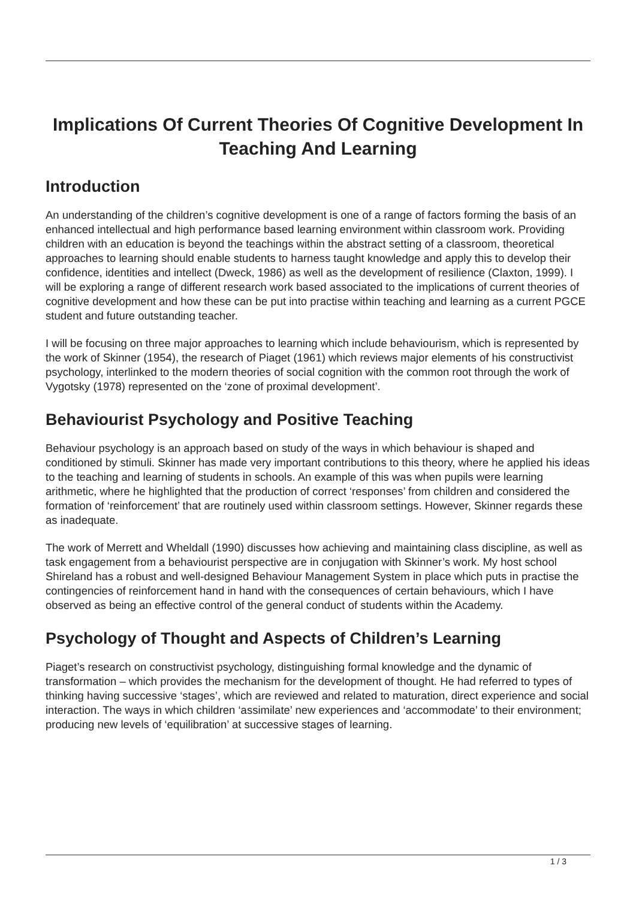Implications Of Current Theories Of Cognitive Development In Teaching And Learning
Introduction
An understanding of the children’s cognitive development is one of a range of factors forming the basis of an enhanced intellectual and high performance based learning environment within classroom work. Providing children with an education is beyond the teachings within the abstract setting of a classroom, theoretical approaches to learning should enable students to harness taught knowledge and apply this to develop their confidence, identities and intellect (Dweck, 1986) as well as the development of resilience (Claxton, 1999). I will be exploring a range of different research work based associated to the implications of current theories of cognitive development and how these can be put into practise within teaching and learning as a current PGCE student and future outstanding teacher.
I will be focusing on three major approaches to learning which include behaviourism, which is represented by the work of Skinner (1954), the research of Piaget (1961) which reviews major elements of his constructivist psychology, interlinked to the modern theories of social cognition with the common root through the work of Vygotsky (1978) represented on the ‘zone of proximal development’.
Behaviourist Psychology and Positive Teaching
Behaviour psychology is an approach based on study of the ways in which behaviour is shaped and conditioned by stimuli. Skinner has made very important contributions to this theory, where he applied his ideas to the teaching and learning of students in schools. An example of this was when pupils were learning arithmetic, where he highlighted that the production of correct ‘responses’ from children and considered the formation of ‘reinforcement’ that are routinely used within classroom settings. However, Skinner regards these as inadequate.
The work of Merrett and Wheldall (1990) discusses how achieving and maintaining class discipline, as well as task engagement from a behaviourist perspective are in conjugation with Skinner’s work. My host school Shireland has a robust and well-designed Behaviour Management System in place which puts in practise the contingencies of reinforcement hand in hand with the consequences of certain behaviours, which I have observed as being an effective control of the general conduct of students within the Academy.
Psychology of Thought and Aspects of Children’s Learning
Piaget’s research on constructivist psychology, distinguishing formal knowledge and the dynamic of transformation – which provides the mechanism for the development of thought. He had referred to types of thinking having successive ‘stages’, which are reviewed and related to maturation, direct experience and social interaction. The ways in which children ‘assimilate’ new experiences and ‘accommodate’ to their environment; producing new levels of ‘equilibration’ at successive stages of learning.
1 / 3